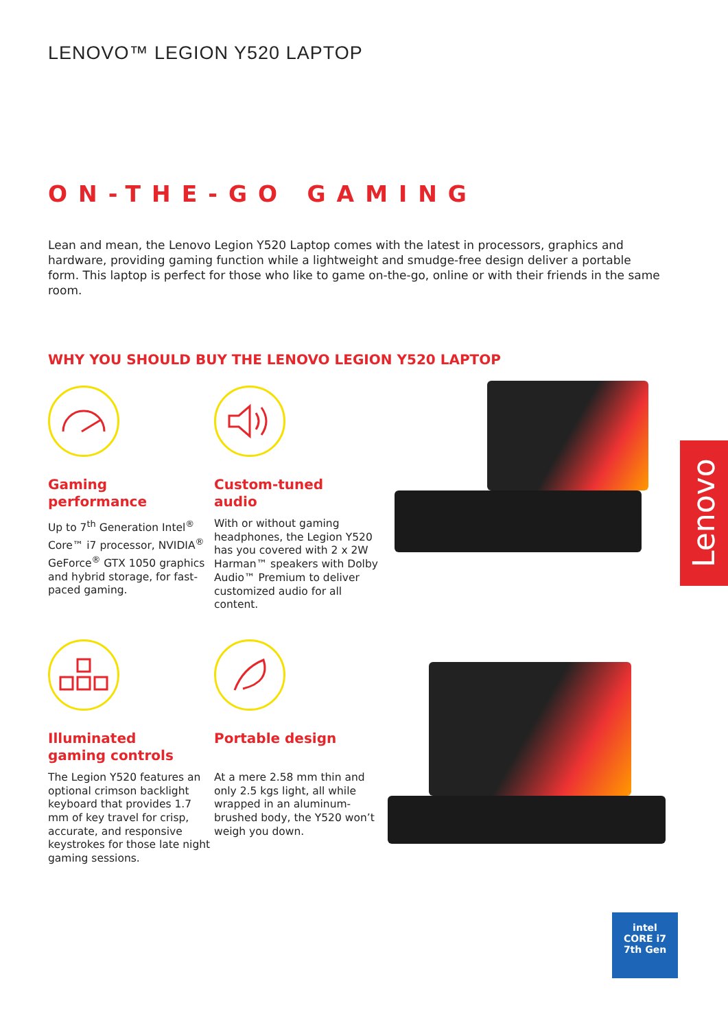LENOVO™ LEGION Y520 LAPTOP
ON-THE-GO GAMING
Lean and mean, the Lenovo Legion Y520 Laptop comes with the latest in processors, graphics and hardware, providing gaming function while a lightweight and smudge-free design deliver a portable form. This laptop is perfect for those who like to game on-the-go, online or with their friends in the same room.
WHY YOU SHOULD BUY THE LENOVO LEGION Y520 LAPTOP
Gaming
performance
Up to 7<sup>th</sup> Generation Intel<sup>®</sup> Core™ i7 processor, NVIDIA<sup>®</sup> GeForce<sup>®</sup> GTX 1050 graphics and hybrid storage, for fast-paced gaming.
Custom-tuned
audio
With or without gaming headphones, the Legion Y520 has you covered with 2 x 2W Harman™ speakers with Dolby Audio™ Premium to deliver customized audio for all content.
Illuminated
gaming controls
The Legion Y520 features an optional crimson backlight keyboard that provides 1.7 mm of key travel for crisp, accurate, and responsive keystrokes for those late night gaming sessions.
Portable design
At a mere 2.58 mm thin and only 2.5 kgs light, all while wrapped in an aluminum-brushed body, the Y520 won’t weigh you down.
Lenovo
intel
CORE i7
7th Gen